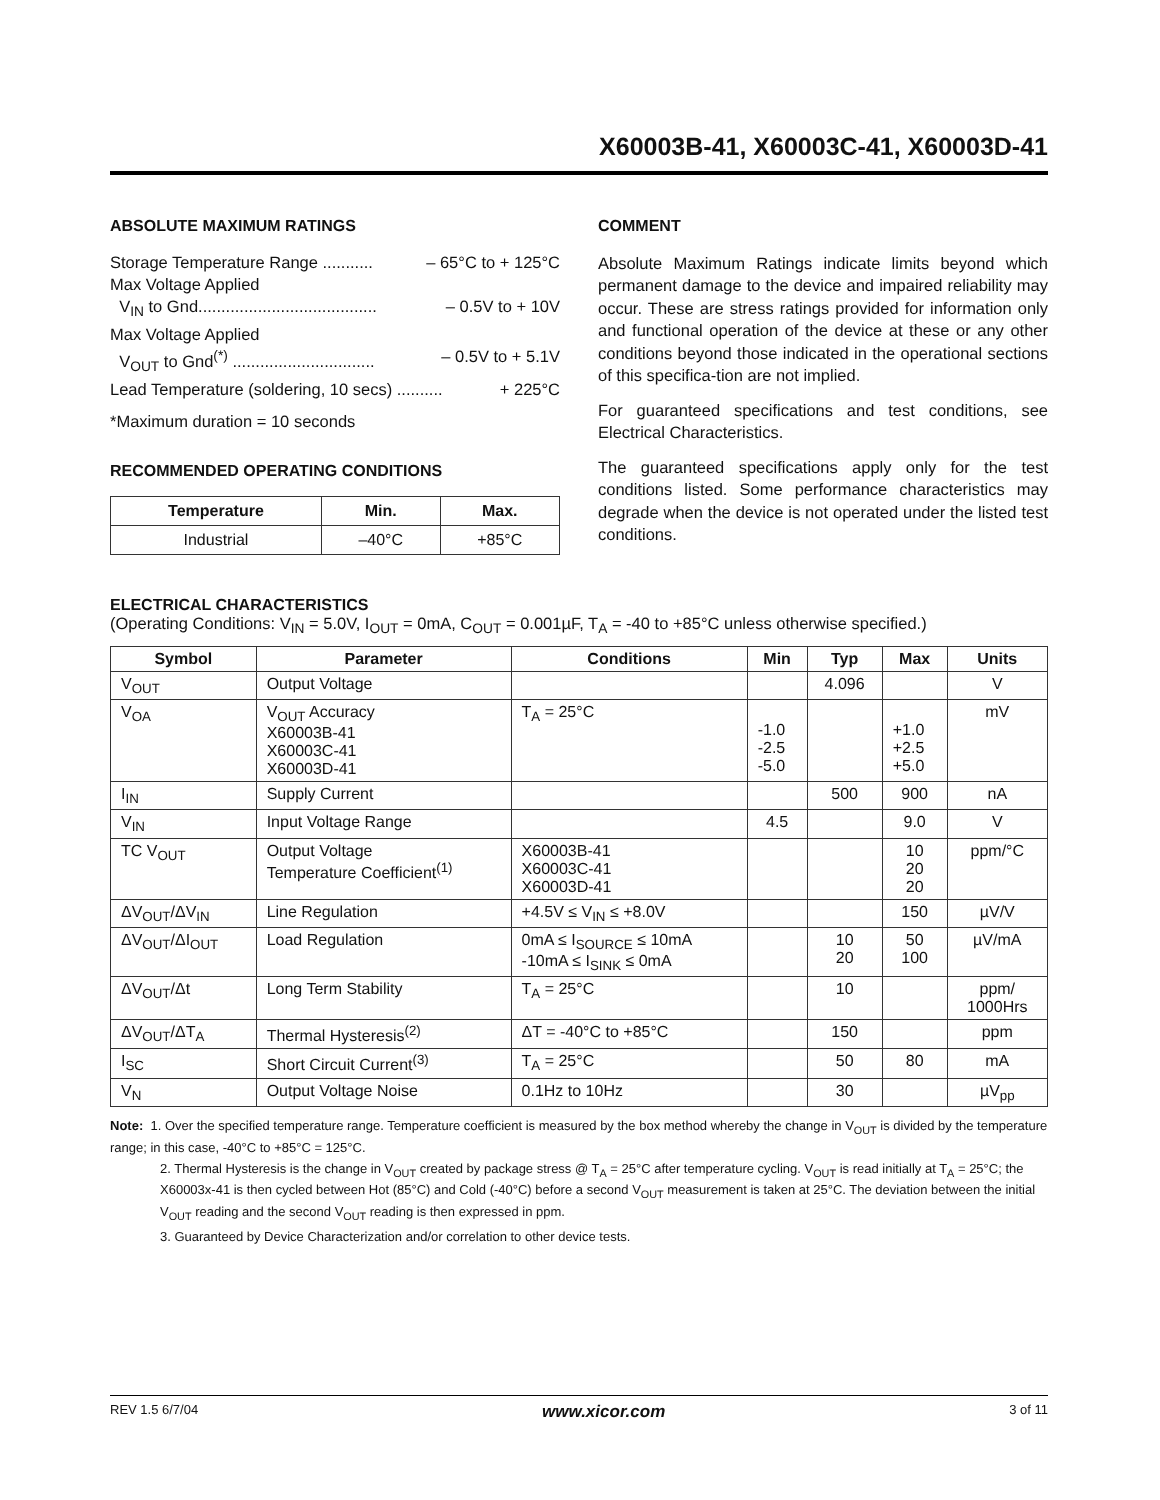X60003B-41, X60003C-41, X60003D-41
ABSOLUTE MAXIMUM RATINGS
Storage Temperature Range ........... – 65°C to + 125°C
Max Voltage Applied
V<sub>IN</sub> to Gnd....................................... – 0.5V to + 10V
Max Voltage Applied
V<sub>OUT</sub> to Gnd<sup>(*)</sup> ............................... – 0.5V to + 5.1V
Lead Temperature (soldering, 10 secs) .......... + 225°C
*Maximum duration = 10 seconds
RECOMMENDED OPERATING CONDITIONS
| Temperature | Min. | Max. |
| --- | --- | --- |
| Industrial | –40°C | +85°C |
COMMENT
Absolute Maximum Ratings indicate limits beyond which permanent damage to the device and impaired reliability may occur. These are stress ratings provided for information only and functional operation of the device at these or any other conditions beyond those indicated in the operational sections of this specifica-tion are not implied.
For guaranteed specifications and test conditions, see Electrical Characteristics.
The guaranteed specifications apply only for the test conditions listed. Some performance characteristics may degrade when the device is not operated under the listed test conditions.
ELECTRICAL CHARACTERISTICS
(Operating Conditions: V<sub>IN</sub> = 5.0V, I<sub>OUT</sub> = 0mA, C<sub>OUT</sub> = 0.001µF, T<sub>A</sub> = -40 to +85°C unless otherwise specified.)
| Symbol | Parameter | Conditions | Min | Typ | Max | Units |
| --- | --- | --- | --- | --- | --- | --- |
| V<sub>OUT</sub> | Output Voltage | | | 4.096 | | V |
| V<sub>OA</sub> | V<sub>OUT</sub> Accuracy X60003B-41 X60003C-41 X60003D-41 | T<sub>A</sub> = 25°C | -1.0 -2.5 -5.0 | | +1.0 +2.5 +5.0 | mV |
| I<sub>IN</sub> | Supply Current | | | 500 | 900 | nA |
| V<sub>IN</sub> | Input Voltage Range | | 4.5 | | 9.0 | V |
| TC V<sub>OUT</sub> | Output Voltage Temperature Coefficient<sup>(1)</sup> | X60003B-41 X60003C-41 X60003D-41 | | | 10 20 20 | ppm/°C |
| ΔV<sub>OUT</sub>/ΔV<sub>IN</sub> | Line Regulation | +4.5V ≤ V<sub>IN</sub> ≤ +8.0V | | | 150 | µV/V |
| ΔV<sub>OUT</sub>/ΔI<sub>OUT</sub> | Load Regulation | 0mA ≤ I<sub>SOURCE</sub> ≤ 10mA -10mA ≤ I<sub>SINK</sub> ≤ 0mA | | 10 20 | 50 100 | µV/mA |
| ΔV<sub>OUT</sub>/Δt | Long Term Stability | T<sub>A</sub> = 25°C | | 10 | | ppm/ 1000Hrs |
| ΔV<sub>OUT</sub>/ΔT<sub>A</sub> | Thermal Hysteresis<sup>(2)</sup> | ΔT = -40°C to +85°C | | 150 | | ppm |
| I<sub>SC</sub> | Short Circuit Current<sup>(3)</sup> | T<sub>A</sub> = 25°C | | 50 | 80 | mA |
| V<sub>N</sub> | Output Voltage Noise | 0.1Hz to 10Hz | | 30 | | µV<sub>pp</sub> |
Note: 1. Over the specified temperature range. Temperature coefficient is measured by the box method whereby the change in V<sub>OUT</sub> is divided by the temperature range; in this case, -40°C to +85°C = 125°C.
2. Thermal Hysteresis is the change in V<sub>OUT</sub> created by package stress @ T<sub>A</sub> = 25°C after temperature cycling. V<sub>OUT</sub> is read initially at T<sub>A</sub> = 25°C; the X60003x-41 is then cycled between Hot (85°C) and Cold (-40°C) before a second V<sub>OUT</sub> measurement is taken at 25°C. The deviation between the initial V<sub>OUT</sub> reading and the second V<sub>OUT</sub> reading is then expressed in ppm.
3. Guaranteed by Device Characterization and/or correlation to other device tests.
REV 1.5 6/7/04 www.xicor.com 3 of 11